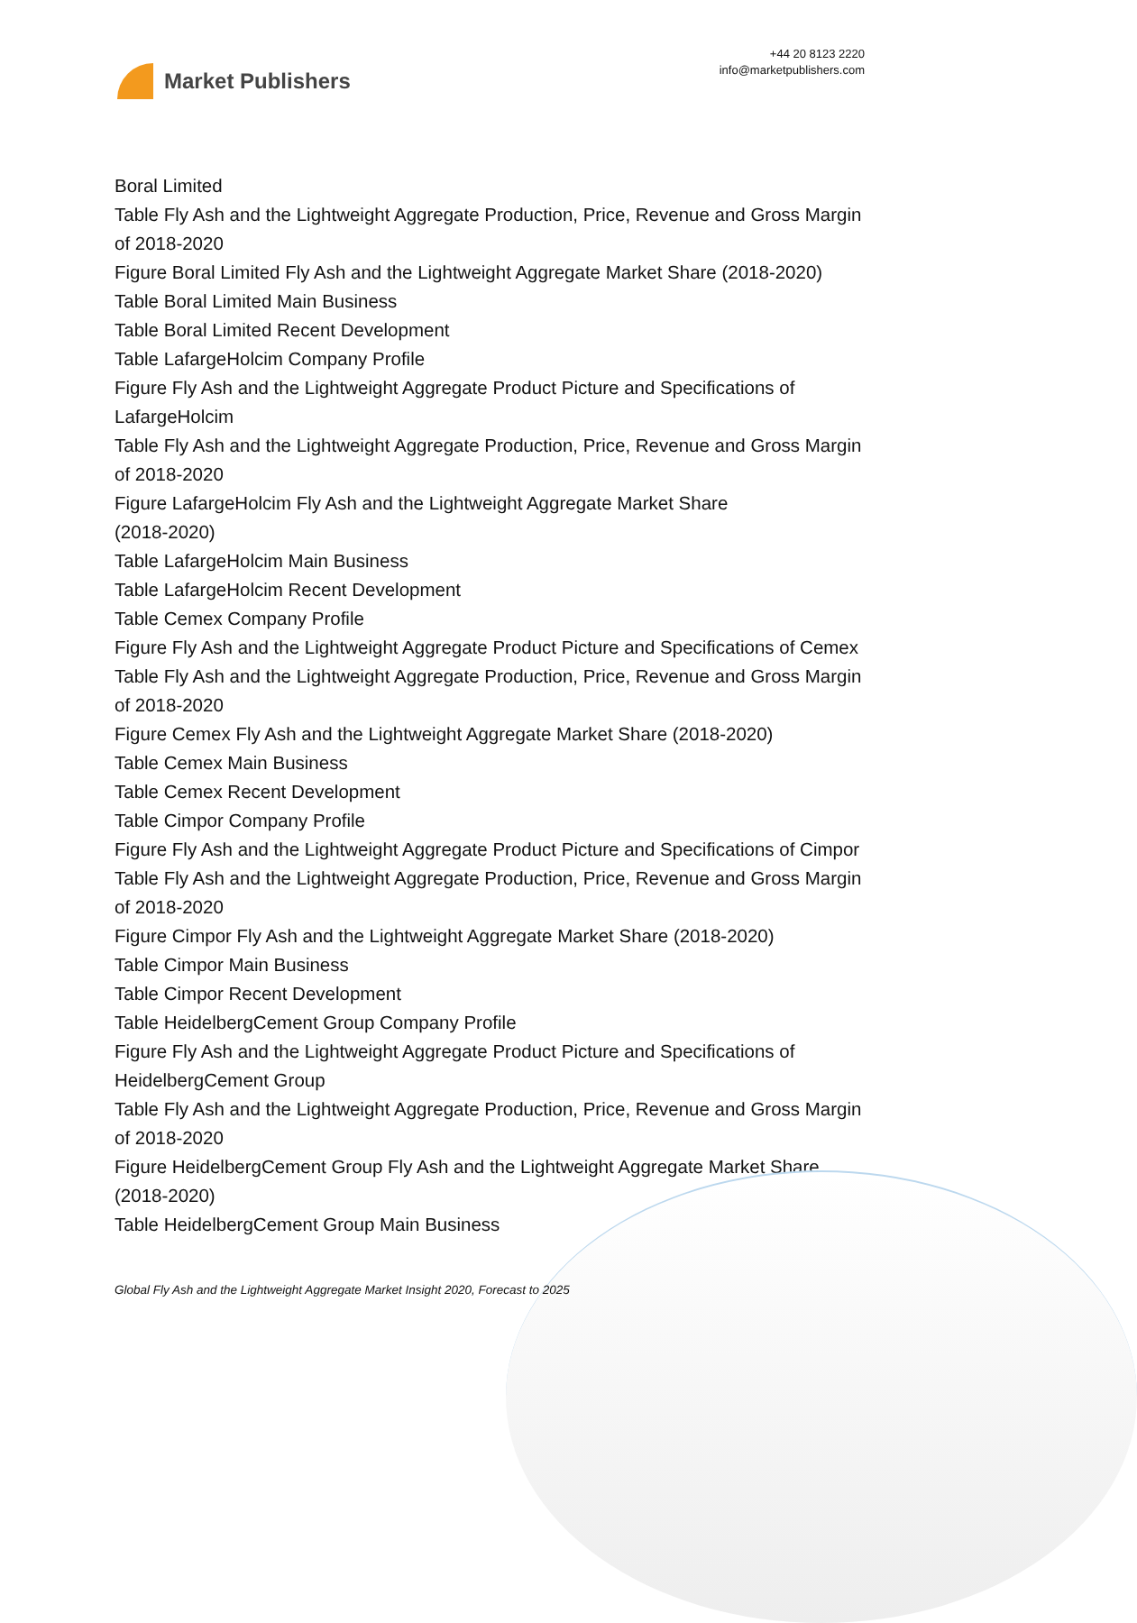Market Publishers
+44 20 8123 2220
info@marketpublishers.com
Boral Limited
Table Fly Ash and the Lightweight Aggregate Production, Price, Revenue and Gross Margin of 2018-2020
Figure Boral Limited Fly Ash and the Lightweight Aggregate Market Share (2018-2020)
Table Boral Limited Main Business
Table Boral Limited Recent Development
Table LafargeHolcim Company Profile
Figure Fly Ash and the Lightweight Aggregate Product Picture and Specifications of LafargeHolcim
Table Fly Ash and the Lightweight Aggregate Production, Price, Revenue and Gross Margin of 2018-2020
Figure LafargeHolcim Fly Ash and the Lightweight Aggregate Market Share
(2018-2020)
Table LafargeHolcim Main Business
Table LafargeHolcim Recent Development
Table Cemex Company Profile
Figure Fly Ash and the Lightweight Aggregate Product Picture and Specifications of Cemex
Table Fly Ash and the Lightweight Aggregate Production, Price, Revenue and Gross Margin of 2018-2020
Figure Cemex Fly Ash and the Lightweight Aggregate Market Share (2018-2020)
Table Cemex Main Business
Table Cemex Recent Development
Table Cimpor Company Profile
Figure Fly Ash and the Lightweight Aggregate Product Picture and Specifications of Cimpor
Table Fly Ash and the Lightweight Aggregate Production, Price, Revenue and Gross Margin of 2018-2020
Figure Cimpor Fly Ash and the Lightweight Aggregate Market Share (2018-2020)
Table Cimpor Main Business
Table Cimpor Recent Development
Table HeidelbergCement Group Company Profile
Figure Fly Ash and the Lightweight Aggregate Product Picture and Specifications of HeidelbergCement Group
Table Fly Ash and the Lightweight Aggregate Production, Price, Revenue and Gross Margin of 2018-2020
Figure HeidelbergCement Group Fly Ash and the Lightweight Aggregate Market Share (2018-2020)
Table HeidelbergCement Group Main Business
Global Fly Ash and the Lightweight Aggregate Market Insight 2020, Forecast to 2025